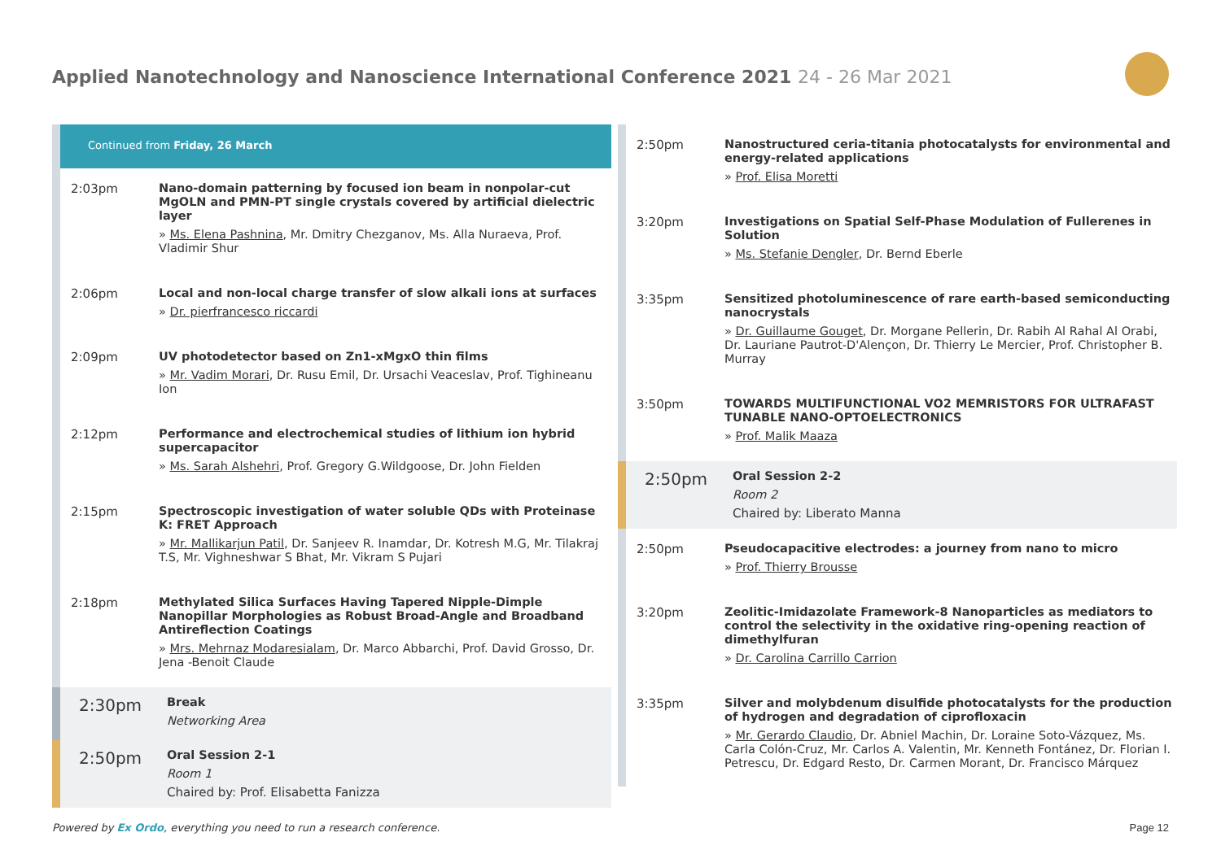Applied Nanotechnology and Nanoscience International Conference 2021 24 - 26 Mar 2021
Continued from Friday, 26 March
2:03pm
Nano-domain patterning by focused ion beam in nonpolar-cut MgOLN and PMN-PT single crystals covered by artificial dielectric layer
» Ms. Elena Pashnina, Mr. Dmitry Chezganov, Ms. Alla Nuraeva, Prof. Vladimir Shur
2:06pm
Local and non-local charge transfer of slow alkali ions at surfaces
» Dr. pierfrancesco riccardi
2:09pm
UV photodetector based on Zn1-xMgxO thin films
» Mr. Vadim Morari, Dr. Rusu Emil, Dr. Ursachi Veaceslav, Prof. Tighineanu Ion
2:12pm
Performance and electrochemical studies of lithium ion hybrid supercapacitor
» Ms. Sarah Alshehri, Prof. Gregory G.Wildgoose, Dr. John Fielden
2:15pm
Spectroscopic investigation of water soluble QDs with Proteinase K: FRET Approach
» Mr. Mallikarjun Patil, Dr. Sanjeev R. Inamdar, Dr. Kotresh M.G, Mr. Tilakraj T.S, Mr. Vighneshwar S Bhat, Mr. Vikram S Pujari
2:18pm
Methylated Silica Surfaces Having Tapered Nipple-Dimple Nanopillar Morphologies as Robust Broad-Angle and Broadband Antireflection Coatings
» Mrs. Mehrnaz Modaresialam, Dr. Marco Abbarchi, Prof. David Grosso, Dr. Jena -Benoit Claude
2:30pm
Break
Networking Area
2:50pm
Oral Session 2-1
Room 1
Chaired by: Prof. Elisabetta Fanizza
2:50pm
Nanostructured ceria-titania photocatalysts for environmental and energy-related applications
» Prof. Elisa Moretti
3:20pm
Investigations on Spatial Self-Phase Modulation of Fullerenes in Solution
» Ms. Stefanie Dengler, Dr. Bernd Eberle
3:35pm
Sensitized photoluminescence of rare earth-based semiconducting nanocrystals
» Dr. Guillaume Gouget, Dr. Morgane Pellerin, Dr. Rabih Al Rahal Al Orabi, Dr. Lauriane Pautrot-D'Alençon, Dr. Thierry Le Mercier, Prof. Christopher B. Murray
3:50pm
TOWARDS MULTIFUNCTIONAL VO2 MEMRISTORS FOR ULTRAFAST TUNABLE NANO-OPTOELECTRONICS
» Prof. Malik Maaza
2:50pm
Oral Session 2-2
Room 2
Chaired by: Liberato Manna
2:50pm
Pseudocapacitive electrodes: a journey from nano to micro
» Prof. Thierry Brousse
3:20pm
Zeolitic-Imidazolate Framework-8 Nanoparticles as mediators to control the selectivity in the oxidative ring-opening reaction of dimethylfuran
» Dr. Carolina Carrillo Carrion
3:35pm
Silver and molybdenum disulfide photocatalysts for the production of hydrogen and degradation of ciprofloxacin
» Mr. Gerardo Claudio, Dr. Abniel Machin, Dr. Loraine Soto-Vázquez, Ms. Carla Colón-Cruz, Mr. Carlos A. Valentin, Mr. Kenneth Fontánez, Dr. Florian I. Petrescu, Dr. Edgard Resto, Dr. Carmen Morant, Dr. Francisco Márquez
Powered by Ex Ordo, everything you need to run a research conference.
Page 12